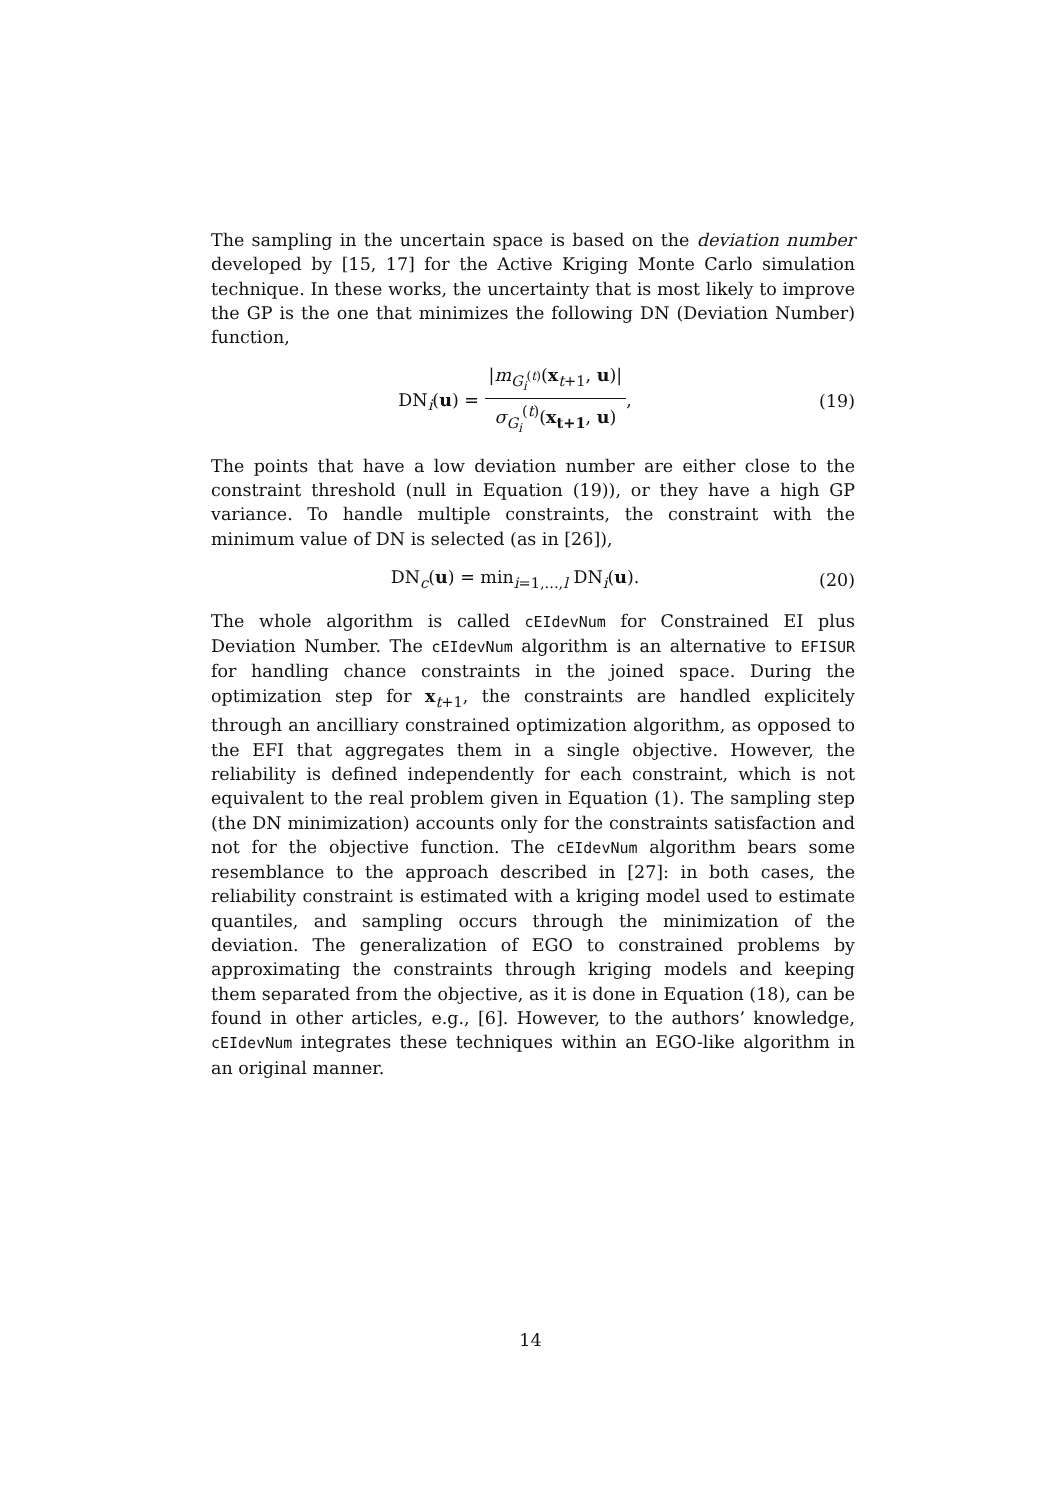The sampling in the uncertain space is based on the deviation number developed by [15, 17] for the Active Kriging Monte Carlo simulation technique. In these works, the uncertainty that is most likely to improve the GP is the one that minimizes the following DN (Deviation Number) function,
DN<sub>i</sub>(u) = |m<sub>G<sub>i</sub><sup>(t)</sup></sub>(x<sub>t+1</sub>, u)| σ<sub>G<sub>i</sub></sub><sup>(t)</sup>(x<sub>t+1</sub>, u),
(19)
The points that have a low deviation number are either close to the constraint threshold (null in Equation (19)), or they have a high GP variance. To handle multiple constraints, the constraint with the minimum value of DN is selected (as in [26]),
DN<sub>c</sub>(u) = min<sub>i=1,...,l</sub> DN<sub>i</sub>(u). (20)
The whole algorithm is called cEIdevNum for Constrained EI plus Deviation Number. The cEIdevNum algorithm is an alternative to EFISUR for handling chance constraints in the joined space. During the optimization step for x<sub>t+1</sub>, the constraints are handled explicitely through an ancilliary constrained optimization algorithm, as opposed to the EFI that aggregates them in a single objective. However, the reliability is defined independently for each constraint, which is not equivalent to the real problem given in Equation (1). The sampling step (the DN minimization) accounts only for the constraints satisfaction and not for the objective function. The cEIdevNum algorithm bears some resemblance to the approach described in [27]: in both cases, the reliability constraint is estimated with a kriging model used to estimate quantiles, and sampling occurs through the minimization of the deviation. The generalization of EGO to constrained problems by approximating the constraints through kriging models and keeping them separated from the objective, as it is done in Equation (18), can be found in other articles, e.g., [6]. However, to the authors’ knowledge, cEIdevNum integrates these techniques within an EGO-like algorithm in an original manner.
14